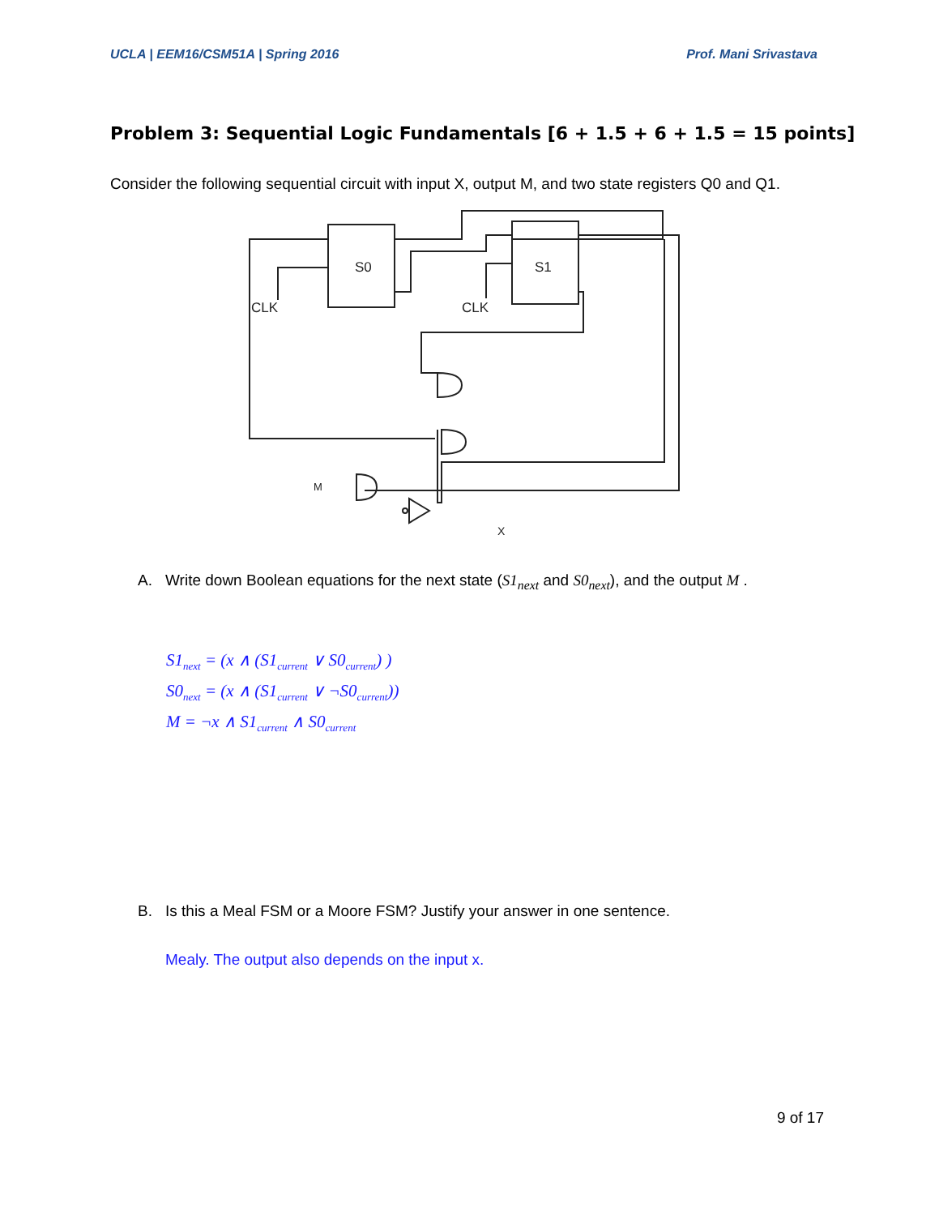UCLA | EEM16/CSM51A | Spring 2016 Prof. Mani Srivastava
Problem 3: Sequential Logic Fundamentals [6 + 1.5 + 6 + 1.5 = 15 points]
Consider the following sequential circuit with input X, output M, and two state registers Q0 and Q1.
CLK
CLK
S0
S1
M
X
A. Write down Boolean equations for the next state (S1<sub>next</sub> and S0<sub>next</sub>), and the output M .
S1<sub>next</sub> = (x ∧ (S1<sub>current</sub> ∨ S0<sub>current</sub>) )
S0<sub>next</sub> = (x ∧ (S1<sub>current</sub> ∨ ¬S0<sub>current</sub>))
M = ¬x ∧ S1<sub>current</sub> ∧ S0<sub>current</sub>
B. Is this a Meal FSM or a Moore FSM? Justify your answer in one sentence.
Mealy. The output also depends on the input x.
9 of 17